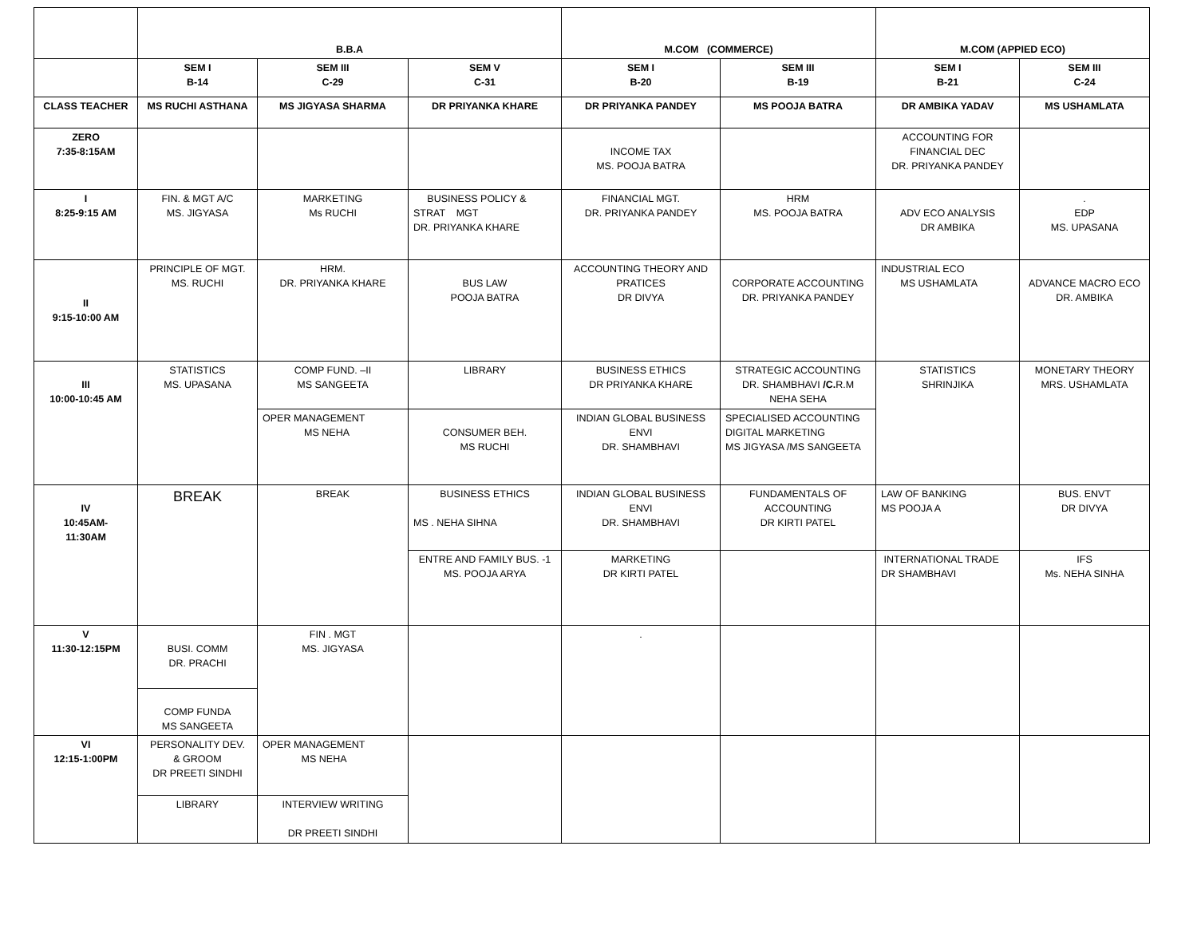| | B.B.A | | | M.COM (COMMERCE) | | M.COM (APPIED ECO) | |
| --- | --- | --- | --- | --- | --- | --- | --- |
| | SEM I B-14 | SEM III C-29 | SEM V C-31 | SEM I B-20 | SEM III B-19 | SEM I B-21 | SEM III C-24 |
| CLASS TEACHER | MS RUCHI ASTHANA | MS JIGYASA SHARMA | DR PRIYANKA KHARE | DR PRIYANKA PANDEY | MS POOJA BATRA | DR AMBIKA YADAV | MS USHAMLATA |
| ZERO 7:35-8:15AM | | | | INCOME TAX MS. POOJA BATRA | | ACCOUNTING FOR FINANCIAL DEC DR. PRIYANKA PANDEY | |
| I 8:25-9:15 AM | FIN. & MGT A/C MS. JIGYASA | MARKETING Ms RUCHI | BUSINESS POLICY & STRAT MGT DR. PRIYANKA KHARE | FINANCIAL MGT. DR. PRIYANKA PANDEY | HRM MS. POOJA BATRA | ADV ECO ANALYSIS DR AMBIKA | . EDP MS. UPASANA |
| II 9:15-10:00 AM | PRINCIPLE OF MGT. MS. RUCHI | HRM. DR. PRIYANKA KHARE | BUS LAW POOJA BATRA | ACCOUNTING THEORY AND PRATICES DR DIVYA | CORPORATE ACCOUNTING DR. PRIYANKA PANDEY | INDUSTRIAL ECO MS USHAMLATA | ADVANCE MACRO ECO DR. AMBIKA |
| III 10:00-10:45 AM | STATISTICS MS. UPASANA | COMP FUND. –II MS SANGEETA | LIBRARY | BUSINESS ETHICS DR PRIYANKA KHARE | STRATEGIC ACCOUNTING DR. SHAMBHAVI /C. R.M NEHA SEHA | STATISTICS SHRINJIKA | MONETARY THEORY MRS. USHAMLATA |
| | | OPER MANAGEMENT MS NEHA | CONSUMER BEH. MS RUCHI | INDIAN GLOBAL BUSINESS ENVI DR. SHAMBHAVI | SPECIALISED ACCOUNTING DIGITAL MARKETING MS JIGYASA /MS SANGEETA | | |
| IV 10:45AM- 11:30AM | BREAK | BREAK | BUSINESS ETHICS MS . NEHA SIHNA | INDIAN GLOBAL BUSINESS ENVI DR. SHAMBHAVI | FUNDAMENTALS OF ACCOUNTING DR KIRTI PATEL | LAW OF BANKING MS POOJA A | BUS. ENVT DR DIVYA |
| | | | ENTRE AND FAMILY BUS. -1 MS. POOJA ARYA | MARKETING DR KIRTI PATEL | | INTERNATIONAL TRADE DR SHAMBHAVI | IFS Ms. NEHA SINHA |
| V 11:30-12:15PM | BUSI. COMM DR. PRACHI | FIN . MGT MS. JIGYASA | | . | | | |
| | COMP FUNDA MS SANGEETA | | | | | | |
| VI 12:15-1:00PM | PERSONALITY DEV. & GROOM DR PREETI SINDHI | OPER MANAGEMENT MS NEHA | | | | | |
| | LIBRARY | INTERVIEW WRITING DR PREETI SINDHI | | | | | |